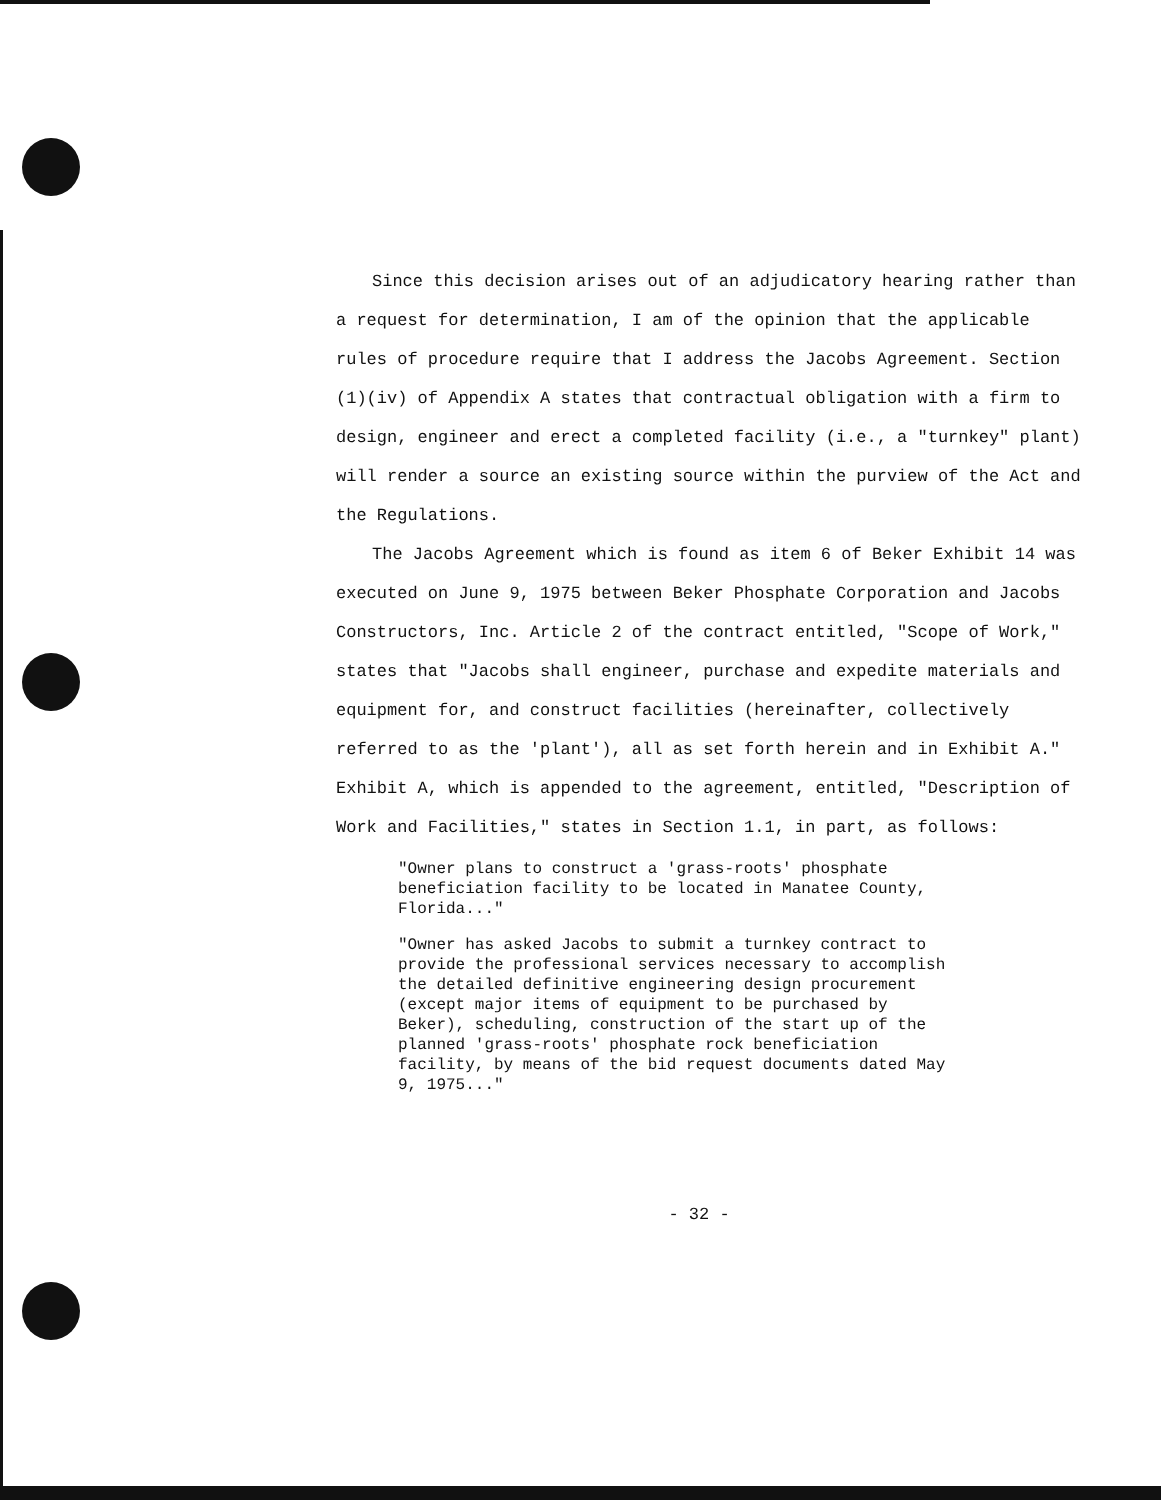Since this decision arises out of an adjudicatory hearing rather than a request for determination, I am of the opinion that the applicable rules of procedure require that I address the Jacobs Agreement. Section (1)(iv) of Appendix A states that contractual obligation with a firm to design, engineer and erect a completed facility (i.e., a "turnkey" plant) will render a source an existing source within the purview of the Act and the Regulations.
The Jacobs Agreement which is found as item 6 of Beker Exhibit 14 was executed on June 9, 1975 between Beker Phosphate Corporation and Jacobs Constructors, Inc. Article 2 of the contract entitled, "Scope of Work," states that "Jacobs shall engineer, purchase and expedite materials and equipment for, and construct facilities (hereinafter, collectively referred to as the 'plant'), all as set forth herein and in Exhibit A." Exhibit A, which is appended to the agreement, entitled, "Description of Work and Facilities," states in Section 1.1, in part, as follows:
"Owner plans to construct a 'grass-roots' phosphate beneficiation facility to be located in Manatee County, Florida..."
"Owner has asked Jacobs to submit a turnkey contract to provide the professional services necessary to accomplish the detailed definitive engineering design procurement (except major items of equipment to be purchased by Beker), scheduling, construction of the start up of the planned 'grass-roots' phosphate rock beneficiation facility, by means of the bid request documents dated May 9, 1975..."
- 32 -